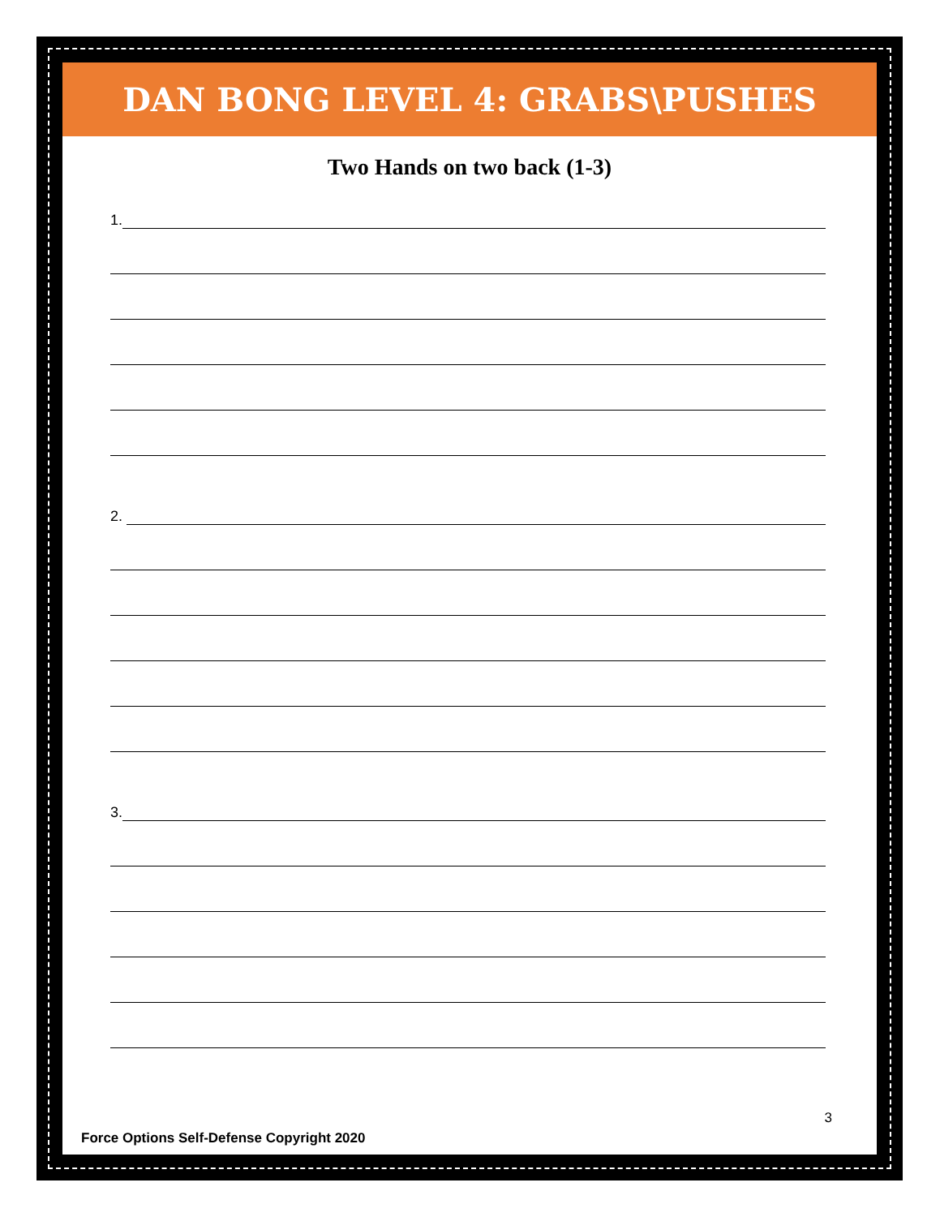DAN BONG LEVEL 4: GRABS\PUSHES
Two Hands on two back (1-3)
1.
2.
3.
Force Options Self-Defense Copyright 2020 3